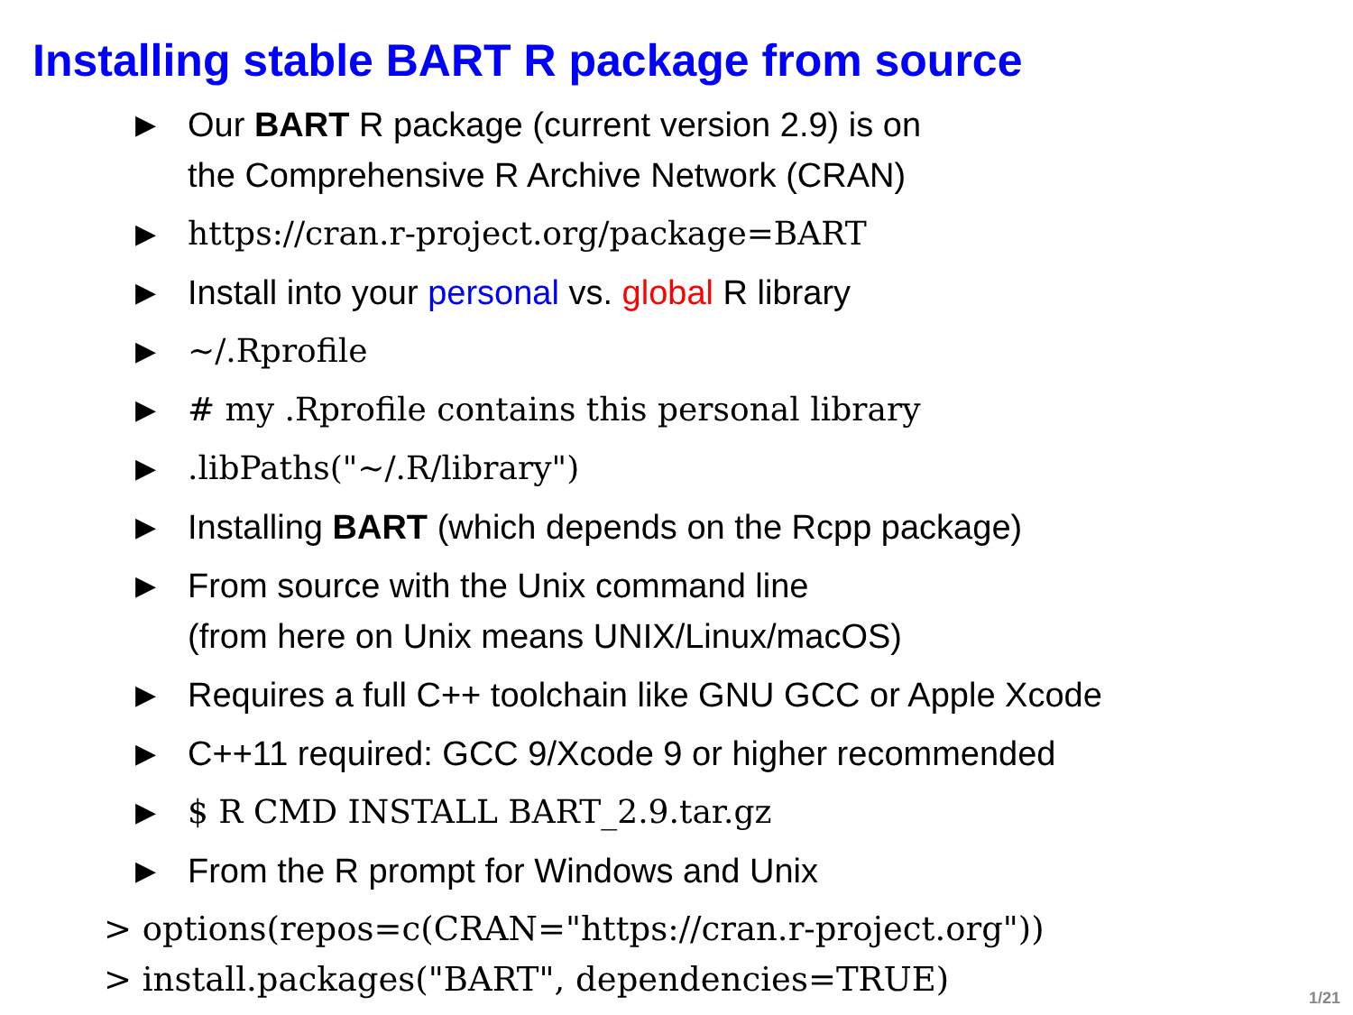Installing stable BART R package from source
▶ Our BART R package (current version 2.9) is on
the Comprehensive R Archive Network (CRAN)
▶ https://cran.r-project.org/package=BART
▶ Install into your personal vs. global R library
▶ ∼/.Rprofile
▶ # my .Rprofile contains this personal library
▶.libPaths("∼/.R/library")
▶ Installing BART (which depends on the Rcpp package)
▶ From source with the Unix command line
(from here on Unix means UNIX/Linux/macOS)
▶ Requires a full C++ toolchain like GNU GCC or Apple Xcode
▶ C++11 required: GCC 9/Xcode 9 or higher recommended
▶ $ R CMD INSTALL BART_2.9.tar.gz
▶ From the R prompt for Windows and Unix
> options(repos=c(CRAN="https://cran.r-project.org"))
> install.packages("BART", dependencies=TRUE)
1/21